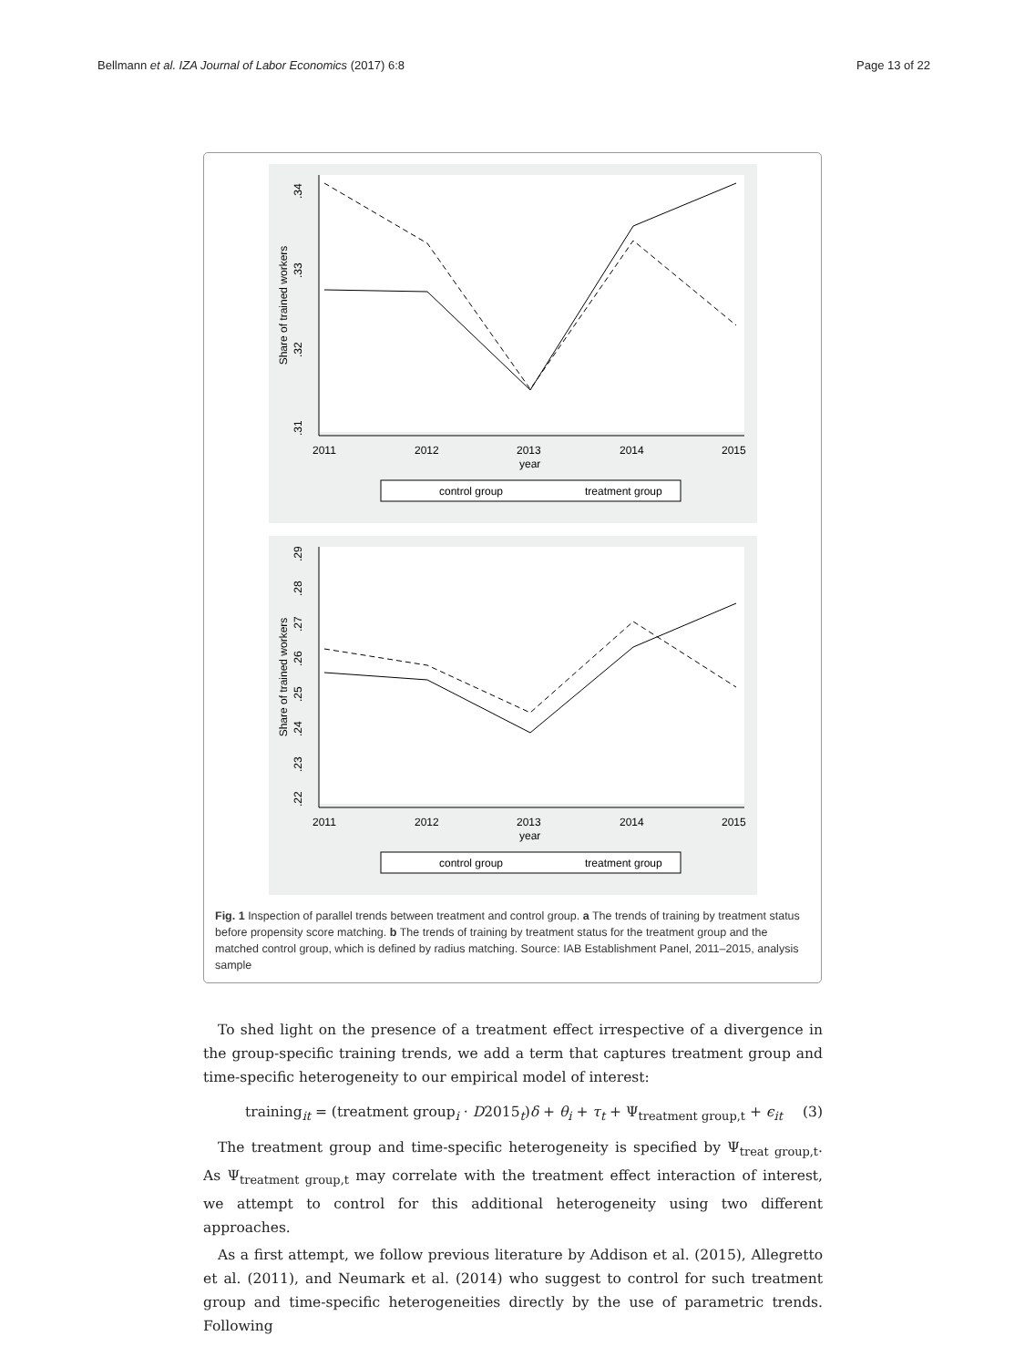Bellmann et al. IZA Journal of Labor Economics (2017) 6:8 Page 13 of 22
Share of trained workers
.34
.33
.32
.31
2011
2012
2013
2014
2015
year
control group
treatment group
Share of trained workers
.29
.28
.27
.26
.25
.24
.23
.22
2011
2012
2013
2014
2015
year
control group
treatment group
Fig. 1 Inspection of parallel trends between treatment and control group. a The trends of training by treatment status before propensity score matching. b The trends of training by treatment status for the treatment group and the matched control group, which is defined by radius matching. Source: IAB Establishment Panel, 2011–2015, analysis sample
To shed light on the presence of a treatment effect irrespective of a divergence in the group-specific training trends, we add a term that captures treatment group and time-specific heterogeneity to our empirical model of interest:
training<sub>it</sub> = (treatment group<sub>i</sub> · D2015<sub>t</sub>)δ + θ<sub>i</sub> + τ<sub>t</sub> + Ψ<sub>treatment group,t</sub> + ϵ<sub>it</sub> (3)
The treatment group and time-specific heterogeneity is specified by Ψ<sub>treat group,t</sub>. As Ψ<sub>treatment group,t</sub> may correlate with the treatment effect interaction of interest, we attempt to control for this additional heterogeneity using two different approaches.
As a first attempt, we follow previous literature by Addison et al. (2015), Allegretto et al. (2011), and Neumark et al. (2014) who suggest to control for such treatment group and time-specific heterogeneities directly by the use of parametric trends. Following